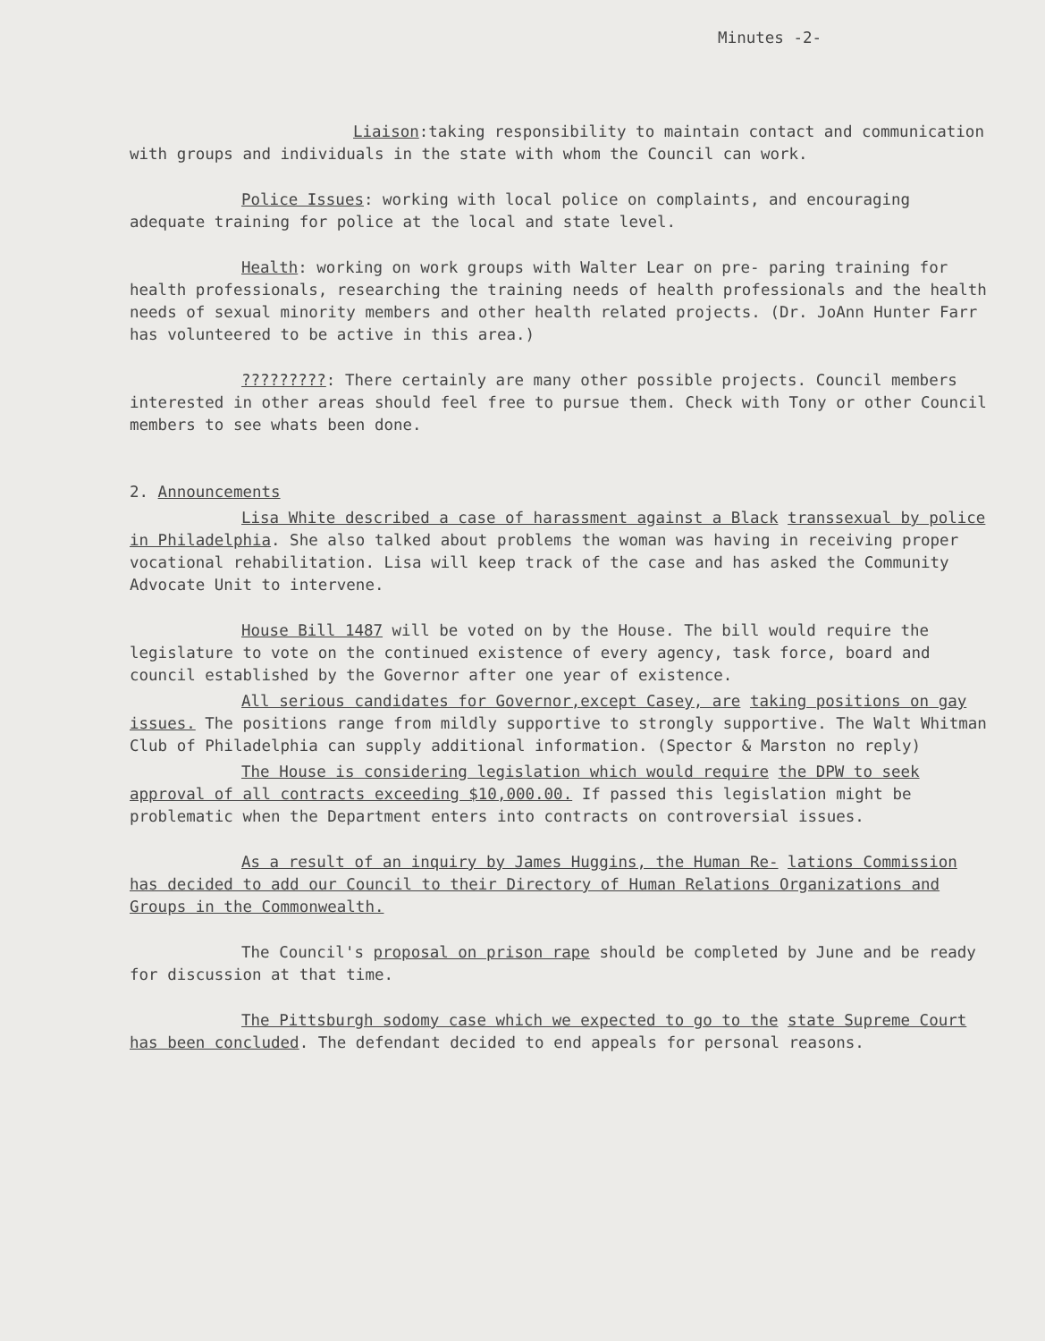Minutes -2-
Liaison:taking responsibility to maintain contact and communication with groups and individuals in the state with whom the Council can work.
Police Issues: working with local police on complaints, and encouraging adequate training for police at the local and state level.
Health: working on work groups with Walter Lear on pre- paring training for health professionals, researching the training needs of health professionals and the health needs of sexual minority members and other health related projects. (Dr. JoAnn Hunter Farr has volunteered to be active in this area.)
?????????: There certainly are many other possible projects. Council members interested in other areas should feel free to pursue them. Check with Tony or other Council members to see whats been done.
2. Announcements
Lisa White described a case of harassment against a Black transsexual by police in Philadelphia. She also talked about problems the woman was having in receiving proper vocational rehabilitation. Lisa will keep track of the case and has asked the Community Advocate Unit to intervene.
House Bill 1487 will be voted on by the House. The bill would require the legislature to vote on the continued existence of every agency, task force, board and council established by the Governor after one year of existence.
All serious candidates for Governor,except Casey, are taking positions on gay issues. The positions range from mildly supportive to strongly supportive. The Walt Whitman Club of Philadelphia can supply additional information. (Spector & Marston no reply)
The House is considering legislation which would require the DPW to seek approval of all contracts exceeding $10,000.00. If passed this legislation might be problematic when the Department enters into contracts on controversial issues.
As a result of an inquiry by James Huggins, the Human Re- lations Commission has decided to add our Council to their Directory of Human Relations Organizations and Groups in the Commonwealth.
The Council's proposal on prison rape should be completed by June and be ready for discussion at that time.
The Pittsburgh sodomy case which we expected to go to the state Supreme Court has been concluded. The defendant decided to end appeals for personal reasons.